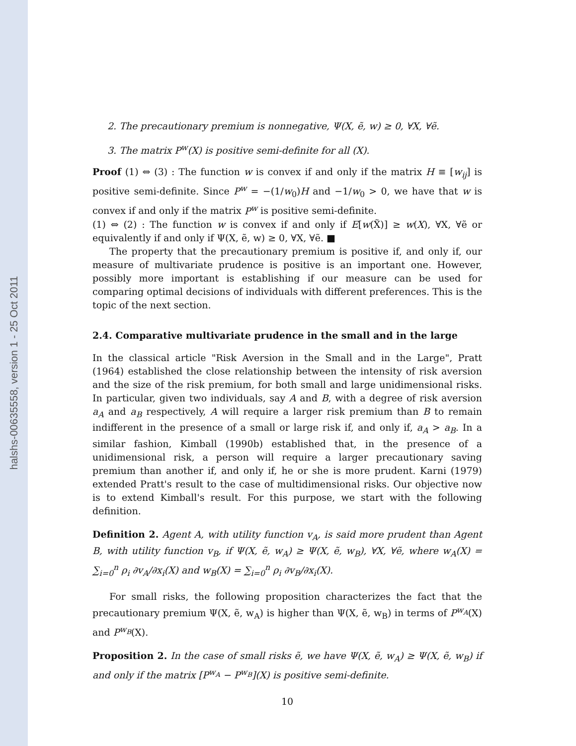halshs-00635558, version 1 - 25 Oct 2011
2. The precautionary premium is nonnegative, Ψ(X, ẽ, w) ≥ 0, ∀X, ∀ẽ.
3. The matrix P<sup>w</sup>(X) is positive semi-definite for all (X).
Proof (1) ⇔ (3) : The function w is convex if and only if the matrix H ≡ [w<sub>ij</sub>] is positive semi-definite. Since P<sup>w</sup> = −(1/w<sub>0</sub>)H and −1/w<sub>0</sub> > 0, we have that w is convex if and only if the matrix P<sup>w</sup> is positive semi-definite.
(1) ⇔ (2) : The function w is convex if and only if E[w(X̃)] ≥ w(X), ∀X, ∀ẽ or equivalently if and only if Ψ(X, ẽ, w) ≥ 0, ∀X, ∀ẽ. ■
The property that the precautionary premium is positive if, and only if, our measure of multivariate prudence is positive is an important one. However, possibly more important is establishing if our measure can be used for comparing optimal decisions of individuals with different preferences. This is the topic of the next section.
2.4. Comparative multivariate prudence in the small and in the large
In the classical article "Risk Aversion in the Small and in the Large", Pratt (1964) established the close relationship between the intensity of risk aversion and the size of the risk premium, for both small and large unidimensional risks. In particular, given two individuals, say A and B, with a degree of risk aversion a<sub>A</sub> and a<sub>B</sub> respectively, A will require a larger risk premium than B to remain indifferent in the presence of a small or large risk if, and only if, a<sub>A</sub> > a<sub>B</sub>. In a similar fashion, Kimball (1990b) established that, in the presence of a unidimensional risk, a person will require a larger precautionary saving premium than another if, and only if, he or she is more prudent. Karni (1979) extended Pratt's result to the case of multidimensional risks. Our objective now is to extend Kimball's result. For this purpose, we start with the following definition.
Definition 2. Agent A, with utility function v<sub>A</sub>, is said more prudent than Agent B, with utility function v<sub>B</sub>, if Ψ(X, ẽ, w<sub>A</sub>) ≥ Ψ(X, ẽ, w<sub>B</sub>), ∀X, ∀ẽ, where w<sub>A</sub>(X) = ∑<sub>i=0</sub><sup>n</sup> ρ<sub>i</sub> ∂v<sub>A</sub>/∂x<sub>i</sub>(X) and w<sub>B</sub>(X) = ∑<sub>i=0</sub><sup>n</sup> ρ<sub>i</sub> ∂v<sub>B</sub>/∂x<sub>i</sub>(X).
For small risks, the following proposition characterizes the fact that the precautionary premium Ψ(X, ẽ, w<sub>A</sub>) is higher than Ψ(X, ẽ, w<sub>B</sub>) in terms of P<sup>w<sub>A</sub></sup>(X) and P<sup>w<sub>B</sub></sup>(X).
Proposition 2. In the case of small risks ẽ, we have Ψ(X, ẽ, w<sub>A</sub>) ≥ Ψ(X, ẽ, w<sub>B</sub>) if and only if the matrix [P<sup>w<sub>A</sub></sup> − P<sup>w<sub>B</sub></sup>](X) is positive semi-definite.
10